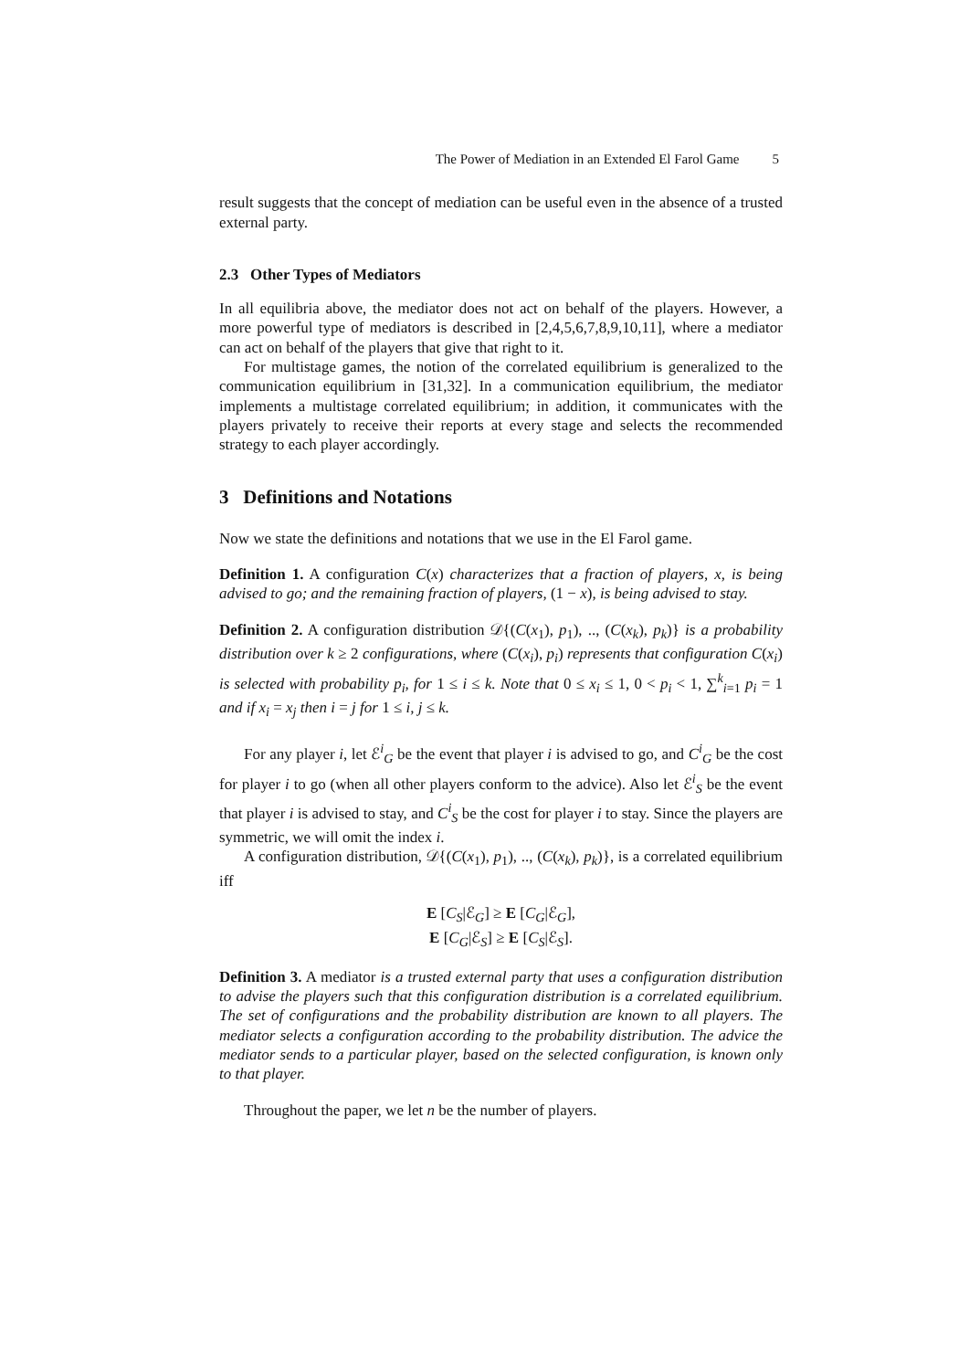The Power of Mediation in an Extended El Farol Game 5
result suggests that the concept of mediation can be useful even in the absence of a trusted external party.
2.3 Other Types of Mediators
In all equilibria above, the mediator does not act on behalf of the players. However, a more powerful type of mediators is described in [2,4,5,6,7,8,9,10,11], where a mediator can act on behalf of the players that give that right to it.
For multistage games, the notion of the correlated equilibrium is generalized to the communication equilibrium in [31,32]. In a communication equilibrium, the mediator implements a multistage correlated equilibrium; in addition, it communicates with the players privately to receive their reports at every stage and selects the recommended strategy to each player accordingly.
3 Definitions and Notations
Now we state the definitions and notations that we use in the El Farol game.
Definition 1. A configuration C(x) characterizes that a fraction of players, x, is being advised to go; and the remaining fraction of players, (1 − x), is being advised to stay.
Definition 2. A configuration distribution 𝒟{(C(x<sub>1</sub>), p<sub>1</sub>), .., (C(x<sub>k</sub>), p<sub>k</sub>)} is a probability distribution over k ≥ 2 configurations, where (C(x<sub>i</sub>), p<sub>i</sub>) represents that configuration C(x<sub>i</sub>) is selected with probability p<sub>i</sub>, for 1 ≤ i ≤ k. Note that 0 ≤ x<sub>i</sub> ≤ 1, 0 < p<sub>i</sub> < 1, ∑<sup>k</sup><sub>i=1</sub> p<sub>i</sub> = 1 and if x<sub>i</sub> = x<sub>j</sub> then i = j for 1 ≤ i, j ≤ k.
For any player i, let ℰ<sup>i</sup><sub>G</sub> be the event that player i is advised to go, and C<sup>i</sup><sub>G</sub> be the cost for player i to go (when all other players conform to the advice). Also let ℰ<sup>i</sup><sub>S</sub> be the event that player i is advised to stay, and C<sup>i</sup><sub>S</sub> be the cost for player i to stay. Since the players are symmetric, we will omit the index i.
A configuration distribution, 𝒟{(C(x<sub>1</sub>), p<sub>1</sub>), .., (C(x<sub>k</sub>), p<sub>k</sub>)}, is a correlated equilibrium iff
E [C<sub>S</sub>|ℰ<sub>G</sub>] ≥ E [C<sub>G</sub>|ℰ<sub>G</sub>],
E [C<sub>G</sub>|ℰ<sub>S</sub>] ≥ E [C<sub>S</sub>|ℰ<sub>S</sub>].
Definition 3. A mediator is a trusted external party that uses a configuration distribution to advise the players such that this configuration distribution is a correlated equilibrium. The set of configurations and the probability distribution are known to all players. The mediator selects a configuration according to the probability distribution. The advice the mediator sends to a particular player, based on the selected configuration, is known only to that player.
Throughout the paper, we let n be the number of players.